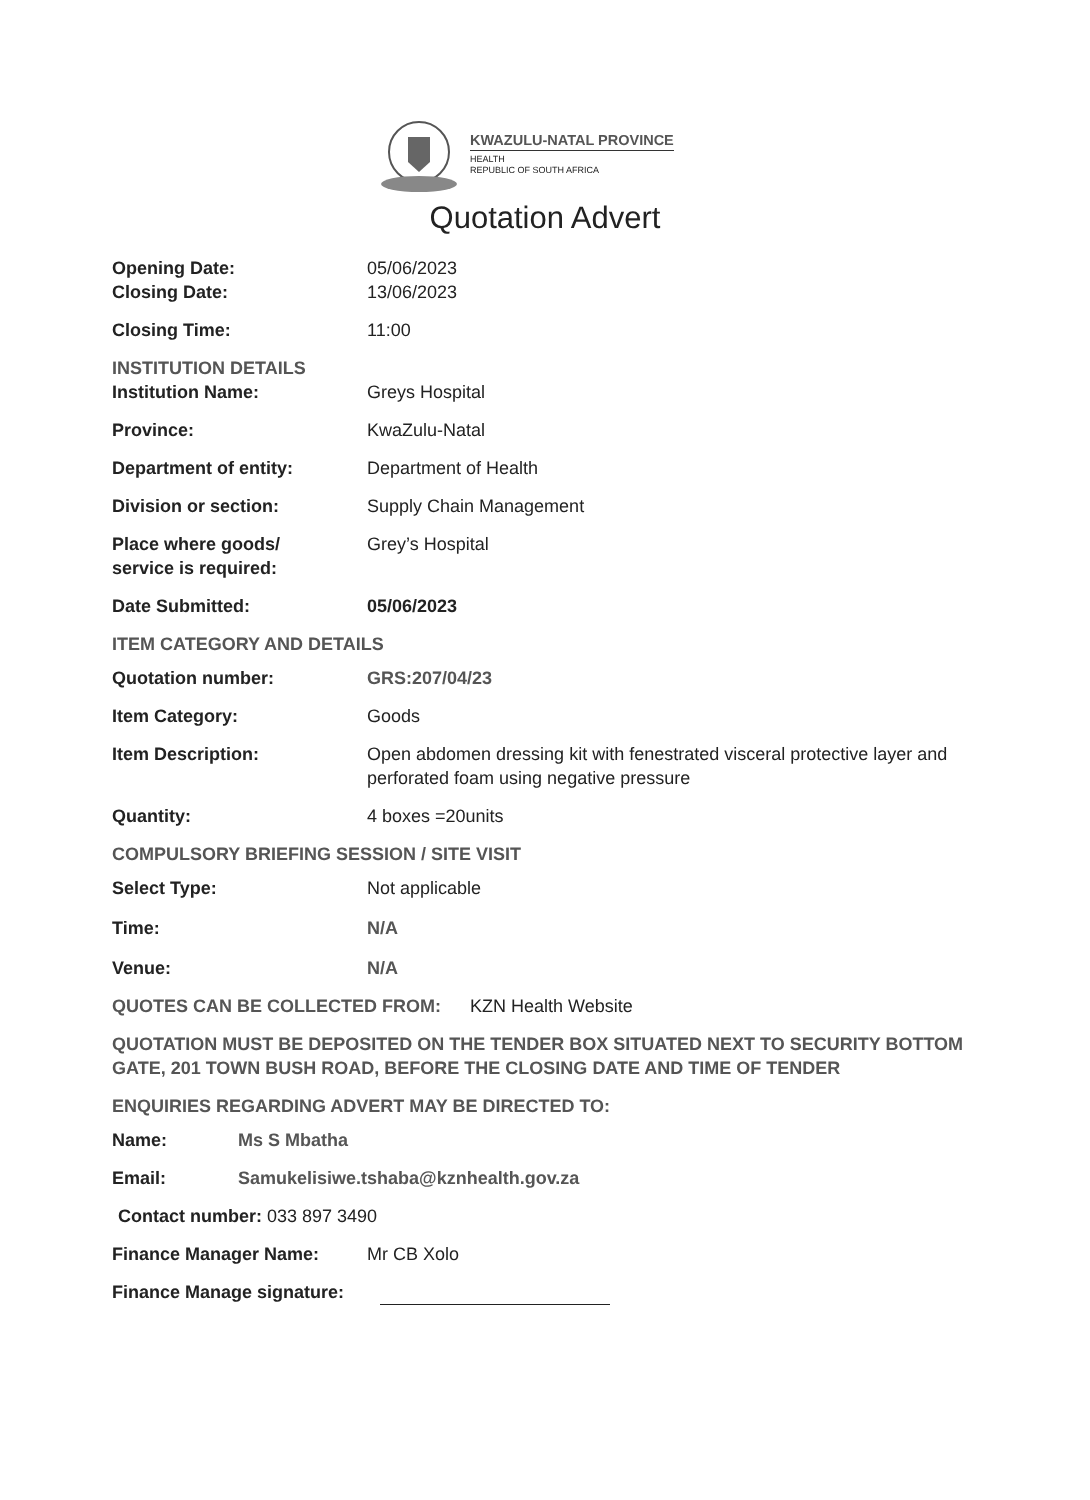KWAZULU-NATAL PROVINCE
HEALTH
REPUBLIC OF SOUTH AFRICA
Quotation Advert
Opening Date: 05/06/2023
Closing Date: 13/06/2023
Closing Time: 11:00
INSTITUTION DETAILS
Institution Name: Greys Hospital
Province: KwaZulu-Natal
Department of entity: Department of Health
Division or section: Supply Chain Management
Place where goods/
service is required:
Grey’s Hospital
Date Submitted: 05/06/2023
ITEM CATEGORY AND DETAILS
Quotation number: GRS:207/04/23
Item Category: Goods
Item Description: Open abdomen dressing kit with fenestrated visceral protective layer and perforated foam using negative pressure
Quantity: 4 boxes =20units
COMPULSORY BRIEFING SESSION / SITE VISIT
Select Type: Not applicable
Time: N/A
Venue: N/A
QUOTES CAN BE COLLECTED FROM: KZN Health Website
QUOTATION MUST BE DEPOSITED ON THE TENDER BOX SITUATED NEXT TO SECURITY BOTTOM GATE, 201 TOWN BUSH ROAD, BEFORE THE CLOSING DATE AND TIME OF TENDER
ENQUIRIES REGARDING ADVERT MAY BE DIRECTED TO:
Name: Ms S Mbatha
Email: Samukelisiwe.tshaba@kznhealth.gov.za
Contact number: 033 897 3490
Finance Manager Name: Mr CB Xolo
Finance Manage signature: